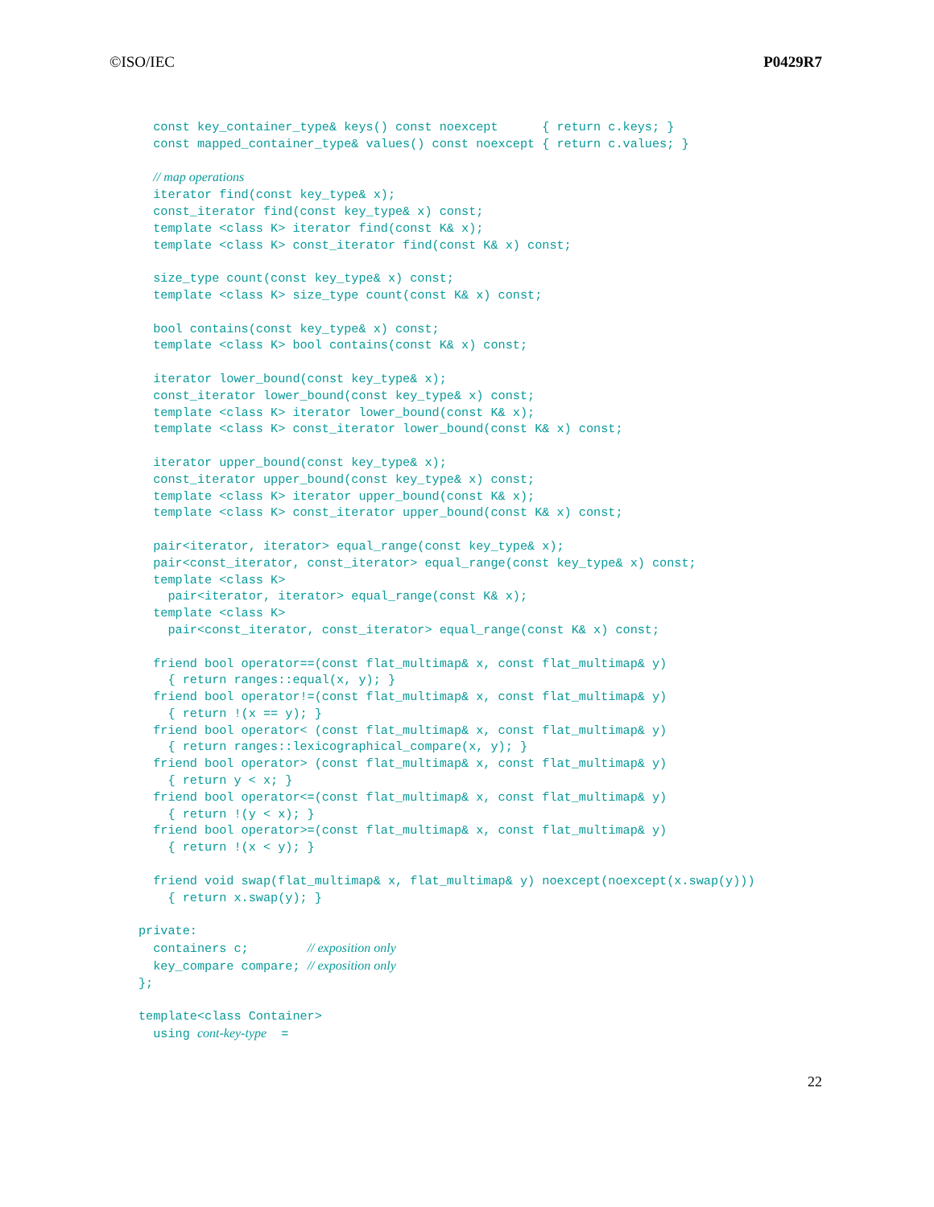©ISO/IEC P0429R7
  const key_container_type& keys() const noexcept      { return c.keys; }
  const mapped_container_type& values() const noexcept { return c.values; }

  // map operations
  iterator find(const key_type& x);
  const_iterator find(const key_type& x) const;
  template <class K> iterator find(const K& x);
  template <class K> const_iterator find(const K& x) const;

  size_type count(const key_type& x) const;
  template <class K> size_type count(const K& x) const;

  bool contains(const key_type& x) const;
  template <class K> bool contains(const K& x) const;

  iterator lower_bound(const key_type& x);
  const_iterator lower_bound(const key_type& x) const;
  template <class K> iterator lower_bound(const K& x);
  template <class K> const_iterator lower_bound(const K& x) const;

  iterator upper_bound(const key_type& x);
  const_iterator upper_bound(const key_type& x) const;
  template <class K> iterator upper_bound(const K& x);
  template <class K> const_iterator upper_bound(const K& x) const;

  pair<iterator, iterator> equal_range(const key_type& x);
  pair<const_iterator, const_iterator> equal_range(const key_type& x) const;
  template <class K>
    pair<iterator, iterator> equal_range(const K& x);
  template <class K>
    pair<const_iterator, const_iterator> equal_range(const K& x) const;

  friend bool operator==(const flat_multimap& x, const flat_multimap& y)
    { return ranges::equal(x, y); }
  friend bool operator!=(const flat_multimap& x, const flat_multimap& y)
    { return !(x == y); }
  friend bool operator< (const flat_multimap& x, const flat_multimap& y)
    { return ranges::lexicographical_compare(x, y); }
  friend bool operator> (const flat_multimap& x, const flat_multimap& y)
    { return y < x; }
  friend bool operator<=(const flat_multimap& x, const flat_multimap& y)
    { return !(y < x); }
  friend bool operator>=(const flat_multimap& x, const flat_multimap& y)
    { return !(x < y); }

  friend void swap(flat_multimap& x, flat_multimap& y) noexcept(noexcept(x.swap(y)))
    { return x.swap(y); }

private:
  containers c;        // exposition only
  key_compare compare; // exposition only
};

template<class Container>
  using cont-key-type  =
22